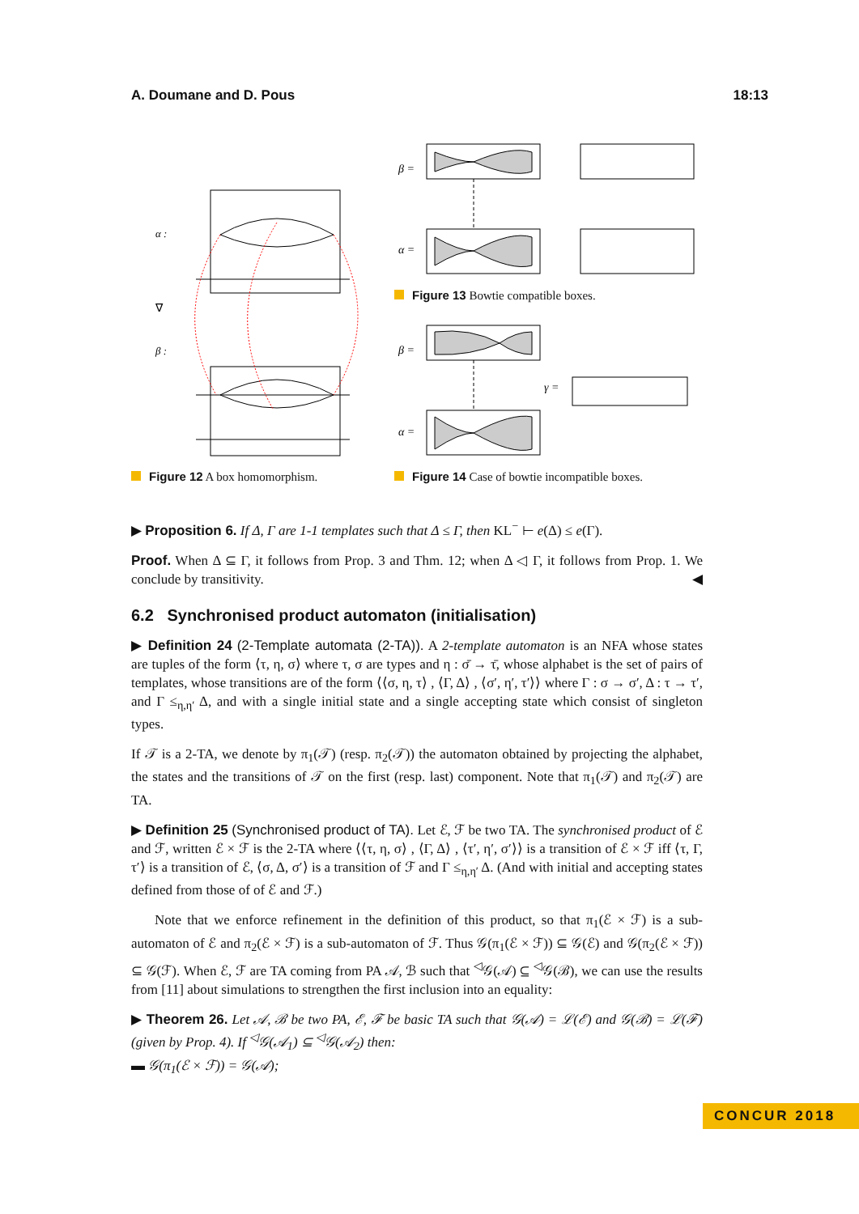A. Doumane and D. Pous 18:13
α :
β :
∇
β =
α =
β =
α =
γ =
Figure 13 Bowtie compatible boxes.
Figure 12 A box homomorphism.
Figure 14 Case of bowtie incompatible boxes.
▶ Proposition 6. If Δ, Γ are 1-1 templates such that Δ ≤ Γ, then KL<sup>−</sup> ⊢ e(Δ) ≤ e(Γ).
Proof. When Δ ⊆ Γ, it follows from Prop. 3 and Thm. 12; when Δ ◁ Γ, it follows from Prop. 1. We conclude by transitivity. ◀
6.2 Synchronised product automaton (initialisation)
▶ Definition 24 (2-Template automata (2-TA)). A 2-template automaton is an NFA whose states are tuples of the form ⟨τ, η, σ⟩ where τ, σ are types and η : σ̄ → τ̄, whose alphabet is the set of pairs of templates, whose transitions are of the form ⟨⟨σ, η, τ⟩ , ⟨Γ, Δ⟩ , ⟨σ′, η′, τ′⟩⟩ where Γ : σ → σ′, Δ : τ → τ′, and Γ ≤<sub>η,η′</sub> Δ, and with a single initial state and a single accepting state which consist of singleton types.
If 𝒯 is a 2-TA, we denote by π<sub>1</sub>(𝒯) (resp. π<sub>2</sub>(𝒯)) the automaton obtained by projecting the alphabet, the states and the transitions of 𝒯 on the first (resp. last) component. Note that π<sub>1</sub>(𝒯) and π<sub>2</sub>(𝒯) are TA.
▶ Definition 25 (Synchronised product of TA). Let ℰ, ℱ be two TA. The synchronised product of ℰ and ℱ, written ℰ × ℱ is the 2-TA where ⟨⟨τ, η, σ⟩ , ⟨Γ, Δ⟩ , ⟨τ′, η′, σ′⟩⟩ is a transition of ℰ × ℱ iff ⟨τ, Γ, τ′⟩ is a transition of ℰ, ⟨σ, Δ, σ′⟩ is a transition of ℱ and Γ ≤<sub>η,η′</sub> Δ. (And with initial and accepting states defined from those of of ℰ and ℱ.)
Note that we enforce refinement in the definition of this product, so that π<sub>1</sub>(ℰ × ℱ) is a sub-automaton of ℰ and π<sub>2</sub>(ℰ × ℱ) is a sub-automaton of ℱ. Thus 𝒢(π<sub>1</sub>(ℰ × ℱ)) ⊆ 𝒢(ℰ) and 𝒢(π<sub>2</sub>(ℰ × ℱ)) ⊆ 𝒢(ℱ). When ℰ, ℱ are TA coming from PA 𝒜, ℬ such that <sup>◁</sup>𝒢(𝒜) ⊆ <sup>◁</sup>𝒢(ℬ), we can use the results from [11] about simulations to strengthen the first inclusion into an equality:
▶ Theorem 26. Let 𝒜, ℬ be two PA, ℰ, ℱ be basic TA such that 𝒢(𝒜) = ℒ(ℰ) and 𝒢(ℬ) = ℒ(ℱ) (given by Prop. 4). If <sup>◁</sup>𝒢(𝒜<sub>1</sub>) ⊆ <sup>◁</sup>𝒢(𝒜<sub>2</sub>) then:
▬ 𝒢(π<sub>1</sub>(ℰ × ℱ)) = 𝒢(𝒜);
CONCUR 2018